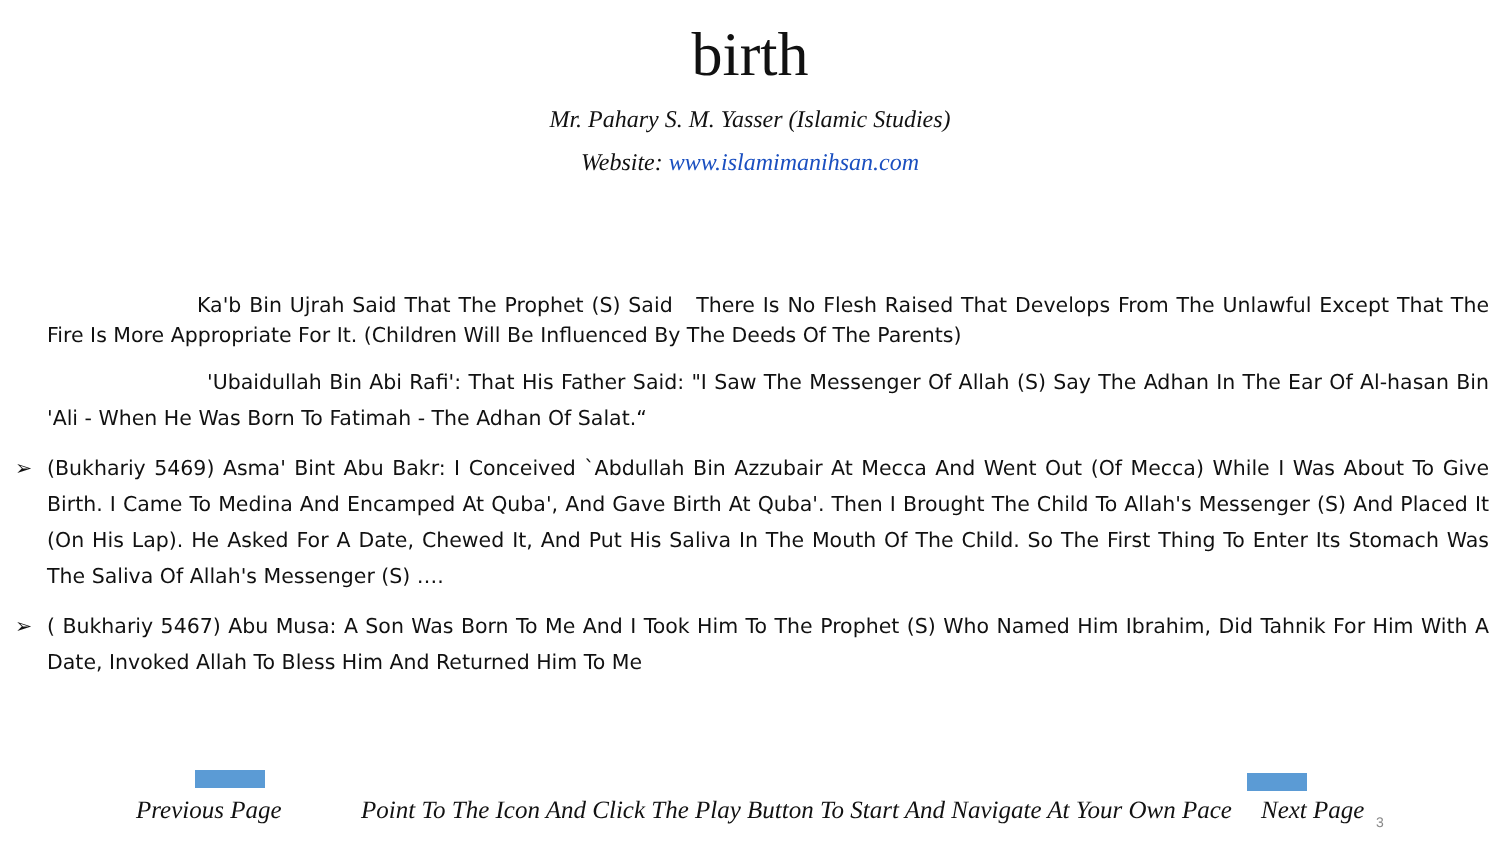birth
Mr. Pahary S. M. Yasser (Islamic Studies)
Website: www.islamimanihsan.com
Ka'b Bin Ujrah Said That The Prophet (S) Said There Is No Flesh Raised That Develops From The Unlawful Except That The Fire Is More Appropriate For It. (Children Will Be Influenced By The Deeds Of The Parents)
'Ubaidullah Bin Abi Rafi': That His Father Said: "I Saw The Messenger Of Allah (S) Say The Adhan In The Ear Of Al-hasan Bin 'Ali - When He Was Born To Fatimah - The Adhan Of Salat.“
➢ (Bukhariy 5469) Asma' Bint Abu Bakr: I Conceived `Abdullah Bin Azzubair At Mecca And Went Out (Of Mecca) While I Was About To Give Birth. I Came To Medina And Encamped At Quba', And Gave Birth At Quba'. Then I Brought The Child To Allah's Messenger (S) And Placed It (On His Lap). He Asked For A Date, Chewed It, And Put His Saliva In The Mouth Of The Child. So The First Thing To Enter Its Stomach Was The Saliva Of Allah's Messenger (S) ….
➢ ( Bukhariy 5467) Abu Musa: A Son Was Born To Me And I Took Him To The Prophet (S) Who Named Him Ibrahim, Did Tahnik For Him With A Date, Invoked Allah To Bless Him And Returned Him To Me
Previous Page Point To The Icon And Click The Play Button To Start And Navigate At Your Own Pace Next Page 3